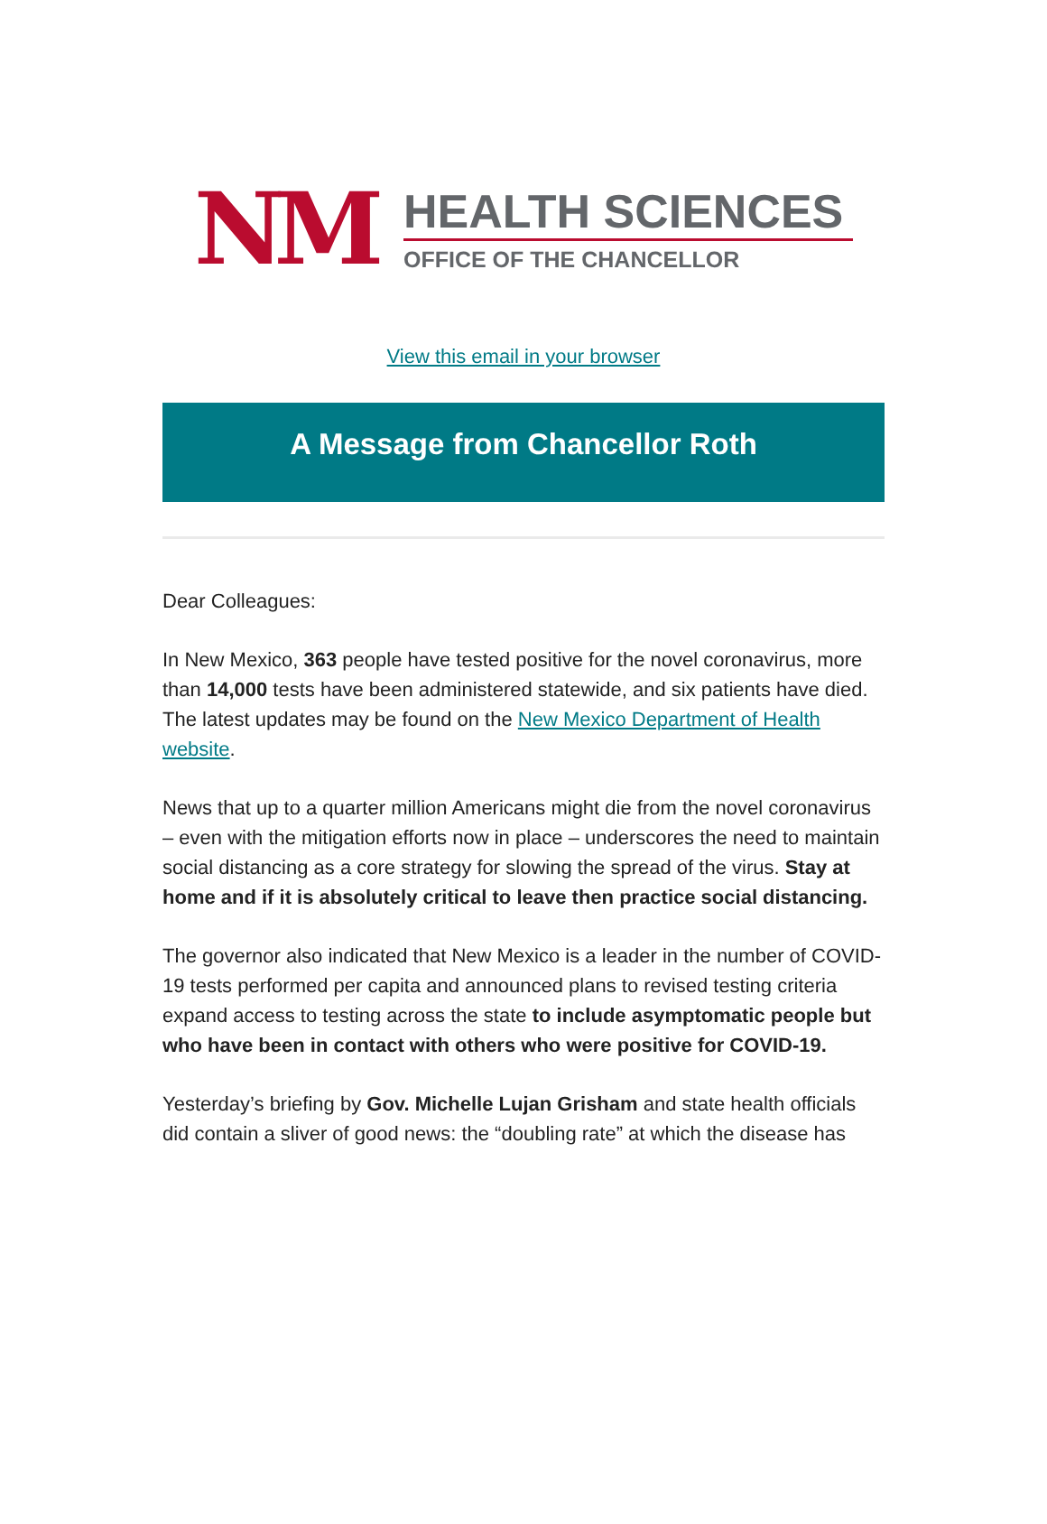NM
HEALTH SCIENCES
OFFICE OF THE CHANCELLOR
View this email in your browser
A Message from Chancellor Roth
Dear Colleagues:
In New Mexico, 363 people have tested positive for the novel coronavirus, more than 14,000 tests have been administered statewide, and six patients have died. The latest updates may be found on the New Mexico Department of Health website.
News that up to a quarter million Americans might die from the novel coronavirus – even with the mitigation efforts now in place – underscores the need to maintain social distancing as a core strategy for slowing the spread of the virus. Stay at home and if it is absolutely critical to leave then practice social distancing.
The governor also indicated that New Mexico is a leader in the number of COVID-19 tests performed per capita and announced plans to revised testing criteria expand access to testing across the state to include asymptomatic people but who have been in contact with others who were positive for COVID-19.
Yesterday’s briefing by Gov. Michelle Lujan Grisham and state health officials did contain a sliver of good news: the “doubling rate” at which the disease has